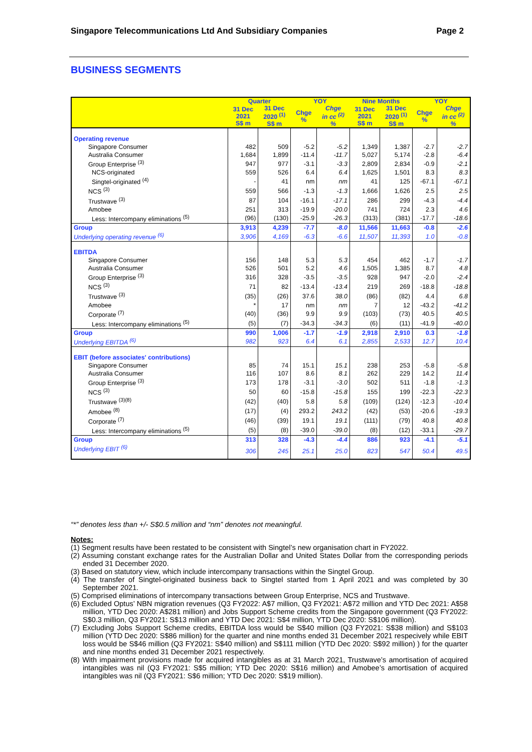Singapore Telecommunications Ltd And Subsidiary Companies Page 2
BUSINESS SEGMENTS
| | Quarter | | YOY | | Nine Months | | YOY | |
| --- | --- | --- | --- | --- | --- | --- | --- | --- |
| | 31 Dec 2021 S$ m | 31 Dec 2020 <sup>(1)</sup> S$ m | Chge % | Chge in cc <sup>(2)</sup> % | 31 Dec 2021 S$ m | 31 Dec 2020 <sup>(1)</sup> S$ m | Chge % | Chge in cc <sup>(2)</sup> % |
| Operating revenue | | | | | | | | |
| Singapore Consumer | 482 | 509 | -5.2 | -5.2 | 1,349 | 1,387 | -2.7 | -2.7 |
| Australia Consumer | 1,684 | 1,899 | -11.4 | -11.7 | 5,027 | 5,174 | -2.8 | -6.4 |
| Group Enterprise <sup>(3)</sup> | 947 | 977 | -3.1 | -3.3 | 2,809 | 2,834 | -0.9 | -2.1 |
| NCS-originated | 559 | 526 | 6.4 | 6.4 | 1,625 | 1,501 | 8.3 | 8.3 |
| Singtel-originated <sup>(4)</sup> | - | 41 | nm | nm | 41 | 125 | -67.1 | -67.1 |
| NCS <sup>(3)</sup> | 559 | 566 | -1.3 | -1.3 | 1,666 | 1,626 | 2.5 | 2.5 |
| Trustwave <sup>(3)</sup> | 87 | 104 | -16.1 | -17.1 | 286 | 299 | -4.3 | -4.4 |
| Amobee | 251 | 313 | -19.9 | -20.0 | 741 | 724 | 2.3 | 4.6 |
| Less: Intercompany eliminations <sup>(5)</sup> | (96) | (130) | -25.9 | -26.3 | (313) | (381) | -17.7 | -18.6 |
| Group | 3,913 | 4,239 | -7.7 | -8.0 | 11,566 | 11,663 | -0.8 | -2.6 |
| Underlying operating revenue <sup>(6)</sup> | 3,906 | 4,169 | -6.3 | -6.6 | 11,507 | 11,393 | 1.0 | -0.8 |
| EBITDA | | | | | | | | |
| Singapore Consumer | 156 | 148 | 5.3 | 5.3 | 454 | 462 | -1.7 | -1.7 |
| Australia Consumer | 526 | 501 | 5.2 | 4.6 | 1,505 | 1,385 | 8.7 | 4.8 |
| Group Enterprise <sup>(3)</sup> | 316 | 328 | -3.5 | -3.5 | 928 | 947 | -2.0 | -2.4 |
| NCS <sup>(3)</sup> | 71 | 82 | -13.4 | -13.4 | 219 | 269 | -18.8 | -18.8 |
| Trustwave <sup>(3)</sup> | (35) | (26) | 37.6 | 38.0 | (86) | (82) | 4.4 | 6.8 |
| Amobee | * | 17 | nm | nm | 7 | 12 | -43.2 | -41.2 |
| Corporate <sup>(7)</sup> | (40) | (36) | 9.9 | 9.9 | (103) | (73) | 40.5 | 40.5 |
| Less: Intercompany eliminations <sup>(5)</sup> | (5) | (7) | -34.3 | -34.3 | (6) | (11) | -41.9 | -40.0 |
| Group | 990 | 1,006 | -1.7 | -1.9 | 2,918 | 2,910 | 0.3 | -1.8 |
| Underlying EBITDA <sup>(6)</sup> | 982 | 923 | 6.4 | 6.1 | 2,855 | 2,533 | 12.7 | 10.4 |
| EBIT (before associates' contributions) | | | | | | | | |
| Singapore Consumer | 85 | 74 | 15.1 | 15.1 | 238 | 253 | -5.8 | -5.8 |
| Australia Consumer | 116 | 107 | 8.6 | 8.1 | 262 | 229 | 14.2 | 11.4 |
| Group Enterprise <sup>(3)</sup> | 173 | 178 | -3.1 | -3.0 | 502 | 511 | -1.8 | -1.3 |
| NCS <sup>(3)</sup> | 50 | 60 | -15.8 | -15.8 | 155 | 199 | -22.3 | -22.3 |
| Trustwave <sup>(3)(8)</sup> | (42) | (40) | 5.8 | 5.8 | (109) | (124) | -12.3 | -10.4 |
| Amobee <sup>(8)</sup> | (17) | (4) | 293.2 | 243.2 | (42) | (53) | -20.6 | -19.3 |
| Corporate <sup>(7)</sup> | (46) | (39) | 19.1 | 19.1 | (111) | (79) | 40.8 | 40.8 |
| Less: Intercompany eliminations <sup>(5)</sup> | (5) | (8) | -39.0 | -39.0 | (8) | (12) | -33.1 | -29.7 |
| Group | 313 | 328 | -4.3 | -4.4 | 886 | 923 | -4.1 | -5.1 |
| Underlying EBIT <sup>(6)</sup> | 306 | 245 | 25.1 | 25.0 | 823 | 547 | 50.4 | 49.5 |
“*” denotes less than +/- S$0.5 million and “nm” denotes not meaningful.
Notes:
(1) Segment results have been restated to be consistent with Singtel’s new organisation chart in FY2022.
(2) Assuming constant exchange rates for the Australian Dollar and United States Dollar from the corresponding periods ended 31 December 2020.
(3) Based on statutory view, which include intercompany transactions within the Singtel Group.
(4) The transfer of Singtel-originated business back to Singtel started from 1 April 2021 and was completed by 30 September 2021.
(5) Comprised eliminations of intercompany transactions between Group Enterprise, NCS and Trustwave.
(6) Excluded Optus’ NBN migration revenues (Q3 FY2022: A$7 million, Q3 FY2021: A$72 million and YTD Dec 2021: A$58 million, YTD Dec 2020: A$281 million) and Jobs Support Scheme credits from the Singapore government (Q3 FY2022: S$0.3 million, Q3 FY2021: S$13 million and YTD Dec 2021: S$4 million, YTD Dec 2020: S$106 million).
(7) Excluding Jobs Support Scheme credits, EBITDA loss would be S$40 million (Q3 FY2021: S$38 million) and S$103 million (YTD Dec 2020: S$86 million) for the quarter and nine months ended 31 December 2021 respecively while EBIT loss would be S$46 million (Q3 FY2021: S$40 million) and S$111 million (YTD Dec 2020: S$92 million) ) for the quarter and nine months ended 31 December 2021 respectively.
(8) With impairment provisions made for acquired intangibles as at 31 March 2021, Trustwave’s amortisation of acquired intangibles was nil (Q3 FY2021: S$5 million; YTD Dec 2020: S$16 million) and Amobee’s amortisation of acquired intangibles was nil (Q3 FY2021: S$6 million; YTD Dec 2020: S$19 million).